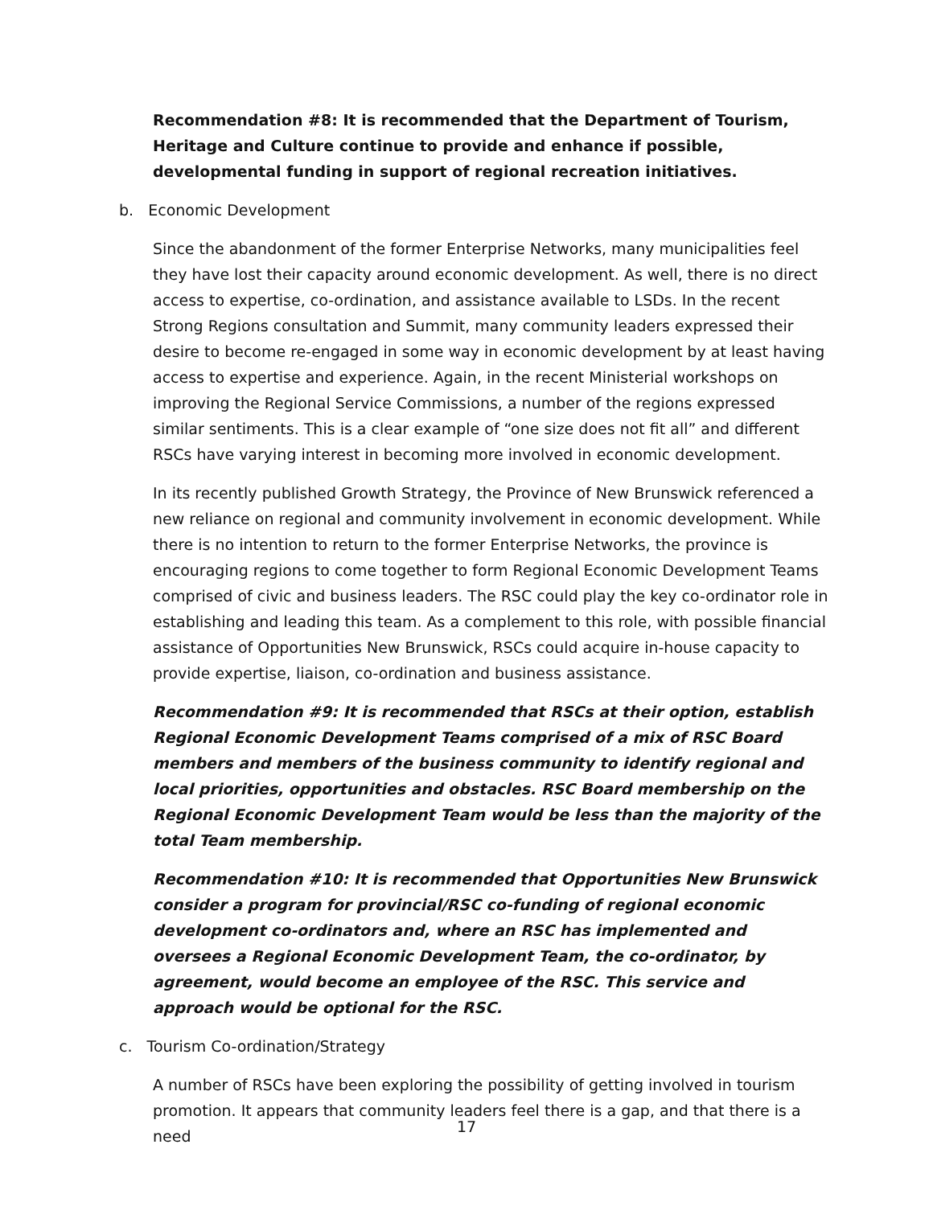Recommendation #8: It is recommended that the Department of Tourism, Heritage and Culture continue to provide and enhance if possible, developmental funding in support of regional recreation initiatives.
b. Economic Development
Since the abandonment of the former Enterprise Networks, many municipalities feel they have lost their capacity around economic development. As well, there is no direct access to expertise, co-ordination, and assistance available to LSDs. In the recent Strong Regions consultation and Summit, many community leaders expressed their desire to become re-engaged in some way in economic development by at least having access to expertise and experience. Again, in the recent Ministerial workshops on improving the Regional Service Commissions, a number of the regions expressed similar sentiments. This is a clear example of “one size does not fit all” and different RSCs have varying interest in becoming more involved in economic development.
In its recently published Growth Strategy, the Province of New Brunswick referenced a new reliance on regional and community involvement in economic development. While there is no intention to return to the former Enterprise Networks, the province is encouraging regions to come together to form Regional Economic Development Teams comprised of civic and business leaders. The RSC could play the key co-ordinator role in establishing and leading this team. As a complement to this role, with possible financial assistance of Opportunities New Brunswick, RSCs could acquire in-house capacity to provide expertise, liaison, co-ordination and business assistance.
Recommendation #9: It is recommended that RSCs at their option, establish Regional Economic Development Teams comprised of a mix of RSC Board members and members of the business community to identify regional and local priorities, opportunities and obstacles. RSC Board membership on the Regional Economic Development Team would be less than the majority of the total Team membership.
Recommendation #10: It is recommended that Opportunities New Brunswick consider a program for provincial/RSC co-funding of regional economic development co-ordinators and, where an RSC has implemented and oversees a Regional Economic Development Team, the co-ordinator, by agreement, would become an employee of the RSC. This service and approach would be optional for the RSC.
c. Tourism Co-ordination/Strategy
A number of RSCs have been exploring the possibility of getting involved in tourism promotion. It appears that community leaders feel there is a gap, and that there is a need
17